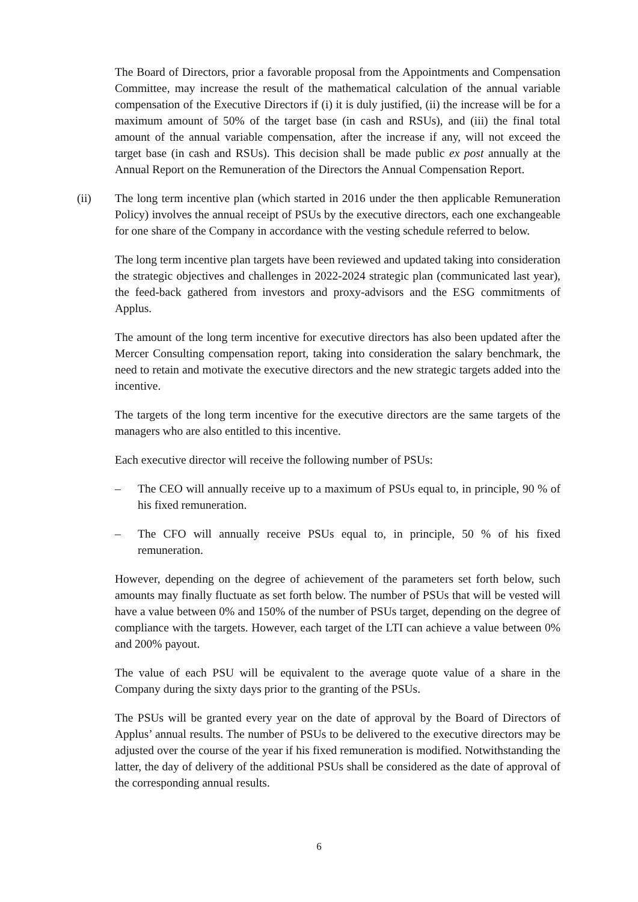The Board of Directors, prior a favorable proposal from the Appointments and Compensation Committee, may increase the result of the mathematical calculation of the annual variable compensation of the Executive Directors if (i) it is duly justified, (ii) the increase will be for a maximum amount of 50% of the target base (in cash and RSUs), and (iii) the final total amount of the annual variable compensation, after the increase if any, will not exceed the target base (in cash and RSUs). This decision shall be made public ex post annually at the Annual Report on the Remuneration of the Directors the Annual Compensation Report.
(ii) The long term incentive plan (which started in 2016 under the then applicable Remuneration Policy) involves the annual receipt of PSUs by the executive directors, each one exchangeable for one share of the Company in accordance with the vesting schedule referred to below.
The long term incentive plan targets have been reviewed and updated taking into consideration the strategic objectives and challenges in 2022-2024 strategic plan (communicated last year), the feed-back gathered from investors and proxy-advisors and the ESG commitments of Applus.
The amount of the long term incentive for executive directors has also been updated after the Mercer Consulting compensation report, taking into consideration the salary benchmark, the need to retain and motivate the executive directors and the new strategic targets added into the incentive.
The targets of the long term incentive for the executive directors are the same targets of the managers who are also entitled to this incentive.
Each executive director will receive the following number of PSUs:
– The CEO will annually receive up to a maximum of PSUs equal to, in principle, 90 % of his fixed remuneration.
– The CFO will annually receive PSUs equal to, in principle, 50 % of his fixed remuneration.
However, depending on the degree of achievement of the parameters set forth below, such amounts may finally fluctuate as set forth below. The number of PSUs that will be vested will have a value between 0% and 150% of the number of PSUs target, depending on the degree of compliance with the targets. However, each target of the LTI can achieve a value between 0% and 200% payout.
The value of each PSU will be equivalent to the average quote value of a share in the Company during the sixty days prior to the granting of the PSUs.
The PSUs will be granted every year on the date of approval by the Board of Directors of Applus’ annual results. The number of PSUs to be delivered to the executive directors may be adjusted over the course of the year if his fixed remuneration is modified. Notwithstanding the latter, the day of delivery of the additional PSUs shall be considered as the date of approval of the corresponding annual results.
6